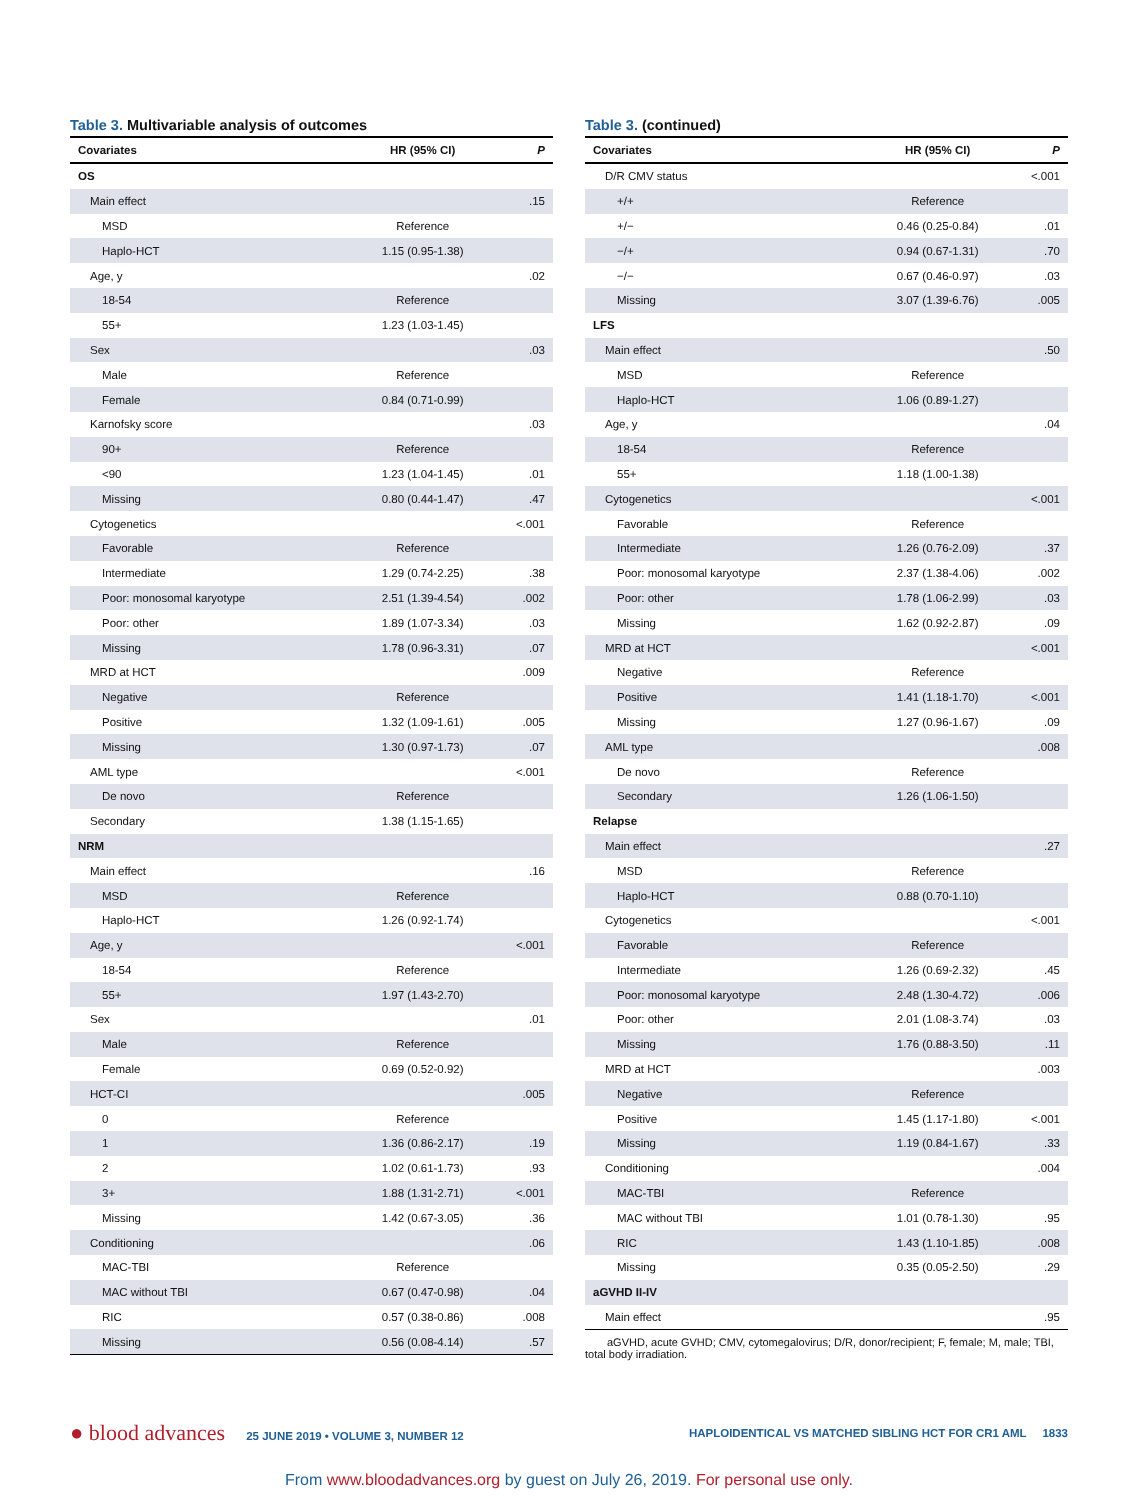Table 3. Multivariable analysis of outcomes
| Covariates | HR (95% CI) | P |
| --- | --- | --- |
| OS | | |
| Main effect | | .15 |
| MSD | Reference | |
| Haplo-HCT | 1.15 (0.95-1.38) | |
| Age, y | | .02 |
| 18-54 | Reference | |
| 55+ | 1.23 (1.03-1.45) | |
| Sex | | .03 |
| Male | Reference | |
| Female | 0.84 (0.71-0.99) | |
| Karnofsky score | | .03 |
| 90+ | Reference | |
| <90 | 1.23 (1.04-1.45) | .01 |
| Missing | 0.80 (0.44-1.47) | .47 |
| Cytogenetics | | <.001 |
| Favorable | Reference | |
| Intermediate | 1.29 (0.74-2.25) | .38 |
| Poor: monosomal karyotype | 2.51 (1.39-4.54) | .002 |
| Poor: other | 1.89 (1.07-3.34) | .03 |
| Missing | 1.78 (0.96-3.31) | .07 |
| MRD at HCT | | .009 |
| Negative | Reference | |
| Positive | 1.32 (1.09-1.61) | .005 |
| Missing | 1.30 (0.97-1.73) | .07 |
| AML type | | <.001 |
| De novo | Reference | |
| Secondary | 1.38 (1.15-1.65) | |
| NRM | | |
| Main effect | | .16 |
| MSD | Reference | |
| Haplo-HCT | 1.26 (0.92-1.74) | |
| Age, y | | <.001 |
| 18-54 | Reference | |
| 55+ | 1.97 (1.43-2.70) | |
| Sex | | .01 |
| Male | Reference | |
| Female | 0.69 (0.52-0.92) | |
| HCT-CI | | .005 |
| 0 | Reference | |
| 1 | 1.36 (0.86-2.17) | .19 |
| 2 | 1.02 (0.61-1.73) | .93 |
| 3+ | 1.88 (1.31-2.71) | <.001 |
| Missing | 1.42 (0.67-3.05) | .36 |
| Conditioning | | .06 |
| MAC-TBI | Reference | |
| MAC without TBI | 0.67 (0.47-0.98) | .04 |
| RIC | 0.57 (0.38-0.86) | .008 |
| Missing | 0.56 (0.08-4.14) | .57 |
Table 3. (continued)
| Covariates | HR (95% CI) | P |
| --- | --- | --- |
| D/R CMV status | | <.001 |
| +/+ | Reference | |
| +/− | 0.46 (0.25-0.84) | .01 |
| −/+ | 0.94 (0.67-1.31) | .70 |
| −/− | 0.67 (0.46-0.97) | .03 |
| Missing | 3.07 (1.39-6.76) | .005 |
| LFS | | |
| Main effect | | .50 |
| MSD | Reference | |
| Haplo-HCT | 1.06 (0.89-1.27) | |
| Age, y | | .04 |
| 18-54 | Reference | |
| 55+ | 1.18 (1.00-1.38) | |
| Cytogenetics | | <.001 |
| Favorable | Reference | |
| Intermediate | 1.26 (0.76-2.09) | .37 |
| Poor: monosomal karyotype | 2.37 (1.38-4.06) | .002 |
| Poor: other | 1.78 (1.06-2.99) | .03 |
| Missing | 1.62 (0.92-2.87) | .09 |
| MRD at HCT | | <.001 |
| Negative | Reference | |
| Positive | 1.41 (1.18-1.70) | <.001 |
| Missing | 1.27 (0.96-1.67) | .09 |
| AML type | | .008 |
| De novo | Reference | |
| Secondary | 1.26 (1.06-1.50) | |
| Relapse | | |
| Main effect | | .27 |
| MSD | Reference | |
| Haplo-HCT | 0.88 (0.70-1.10) | |
| Cytogenetics | | <.001 |
| Favorable | Reference | |
| Intermediate | 1.26 (0.69-2.32) | .45 |
| Poor: monosomal karyotype | 2.48 (1.30-4.72) | .006 |
| Poor: other | 2.01 (1.08-3.74) | .03 |
| Missing | 1.76 (0.88-3.50) | .11 |
| MRD at HCT | | .003 |
| Negative | Reference | |
| Positive | 1.45 (1.17-1.80) | <.001 |
| Missing | 1.19 (0.84-1.67) | .33 |
| Conditioning | | .004 |
| MAC-TBI | Reference | |
| MAC without TBI | 1.01 (0.78-1.30) | .95 |
| RIC | 1.43 (1.10-1.85) | .008 |
| Missing | 0.35 (0.05-2.50) | .29 |
| aGVHD II-IV | | |
| Main effect | | .95 |
aGVHD, acute GVHD; CMV, cytomegalovirus; D/R, donor/recipient; F, female; M, male; TBI, total body irradiation.
● blood advances 25 JUNE 2019 • VOLUME 3, NUMBER 12
HAPLOIDENTICAL VS MATCHED SIBLING HCT FOR CR1 AML 1833
From www.bloodadvances.org by guest on July 26, 2019. For personal use only.